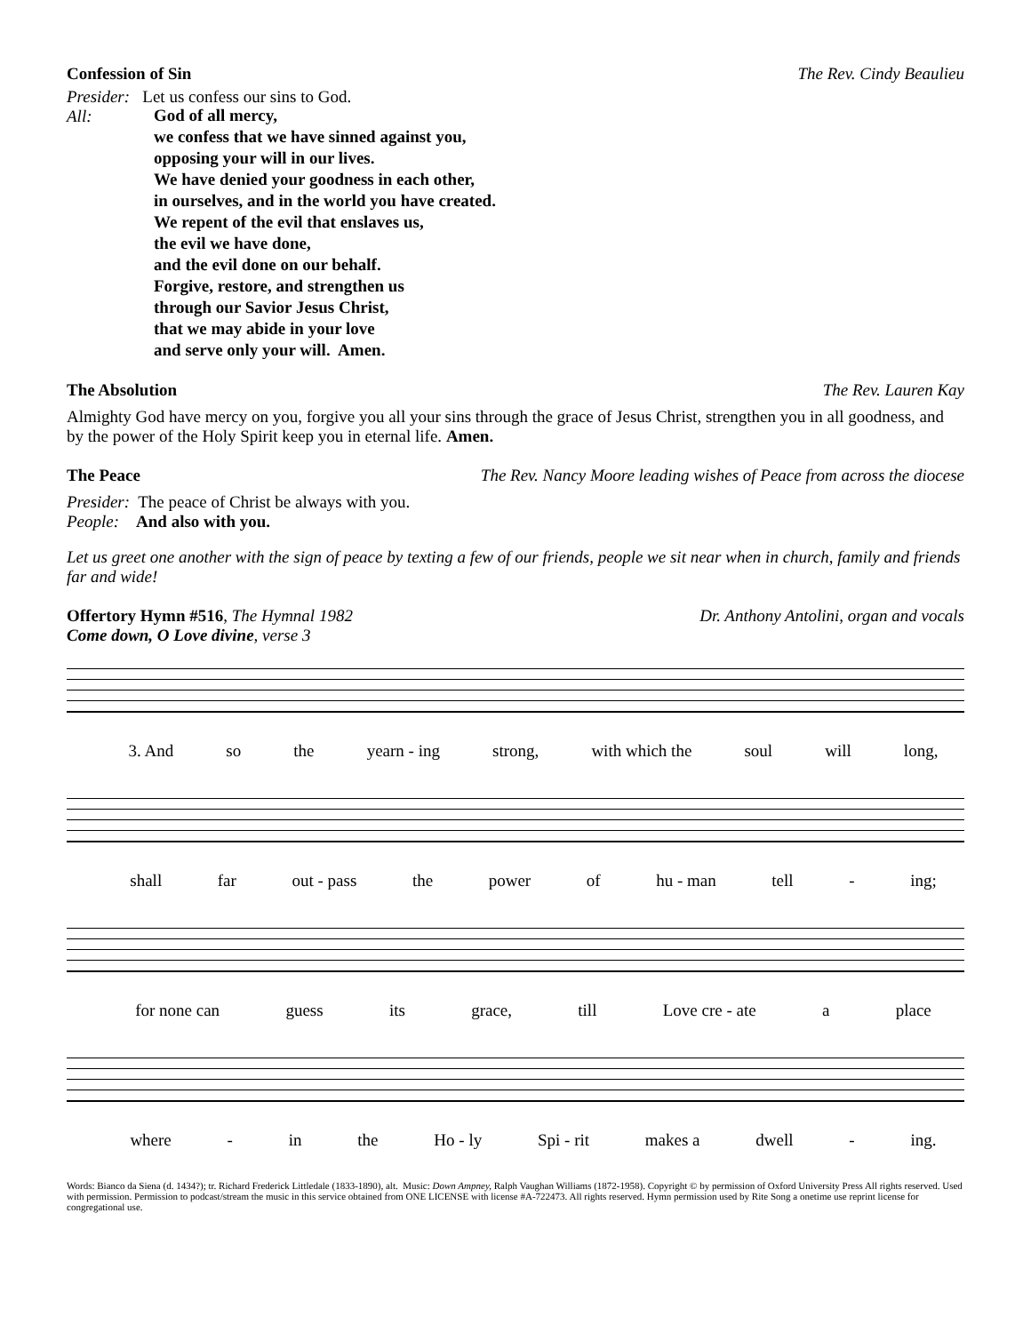Confession of Sin The Rev. Cindy Beaulieu
Presider: Let us confess our sins to God.
All:
God of all mercy,
we confess that we have sinned against you,
opposing your will in our lives.
We have denied your goodness in each other,
in ourselves, and in the world you have created.
We repent of the evil that enslaves us,
the evil we have done,
and the evil done on our behalf.
Forgive, restore, and strengthen us
through our Savior Jesus Christ,
that we may abide in your love
and serve only your will. Amen.
The Absolution The Rev. Lauren Kay
Almighty God have mercy on you, forgive you all your sins through the grace of Jesus Christ, strengthen you in all goodness, and by the power of the Holy Spirit keep you in eternal life. Amen.
The Peace The Rev. Nancy Moore leading wishes of Peace from across the diocese
Presider: The peace of Christ be always with you.
People: And also with you.
Let us greet one another with the sign of peace by texting a few of our friends, people we sit near when in church, family and friends far and wide!
Offertory Hymn #516, The Hymnal 1982 Dr. Anthony Antolini, organ and vocals
Come down, O Love divine, verse 3
3. And so the yearn - ing strong, with which the soul will long,
shall far out - pass the power of hu - man tell - ing;
for none can guess its grace, till Love cre - ate a place
where - in the Ho - ly Spi - rit makes a dwell - ing.
Words: Bianco da Siena (d. 1434?); tr. Richard Frederick Littledale (1833-1890), alt. Music: Down Ampney, Ralph Vaughan Williams (1872-1958). Copyright © by permission of Oxford University Press All rights reserved. Used with permission. Permission to podcast/stream the music in this service obtained from ONE LICENSE with license #A-722473. All rights reserved. Hymn permission used by Rite Song a onetime use reprint license for congregational use.